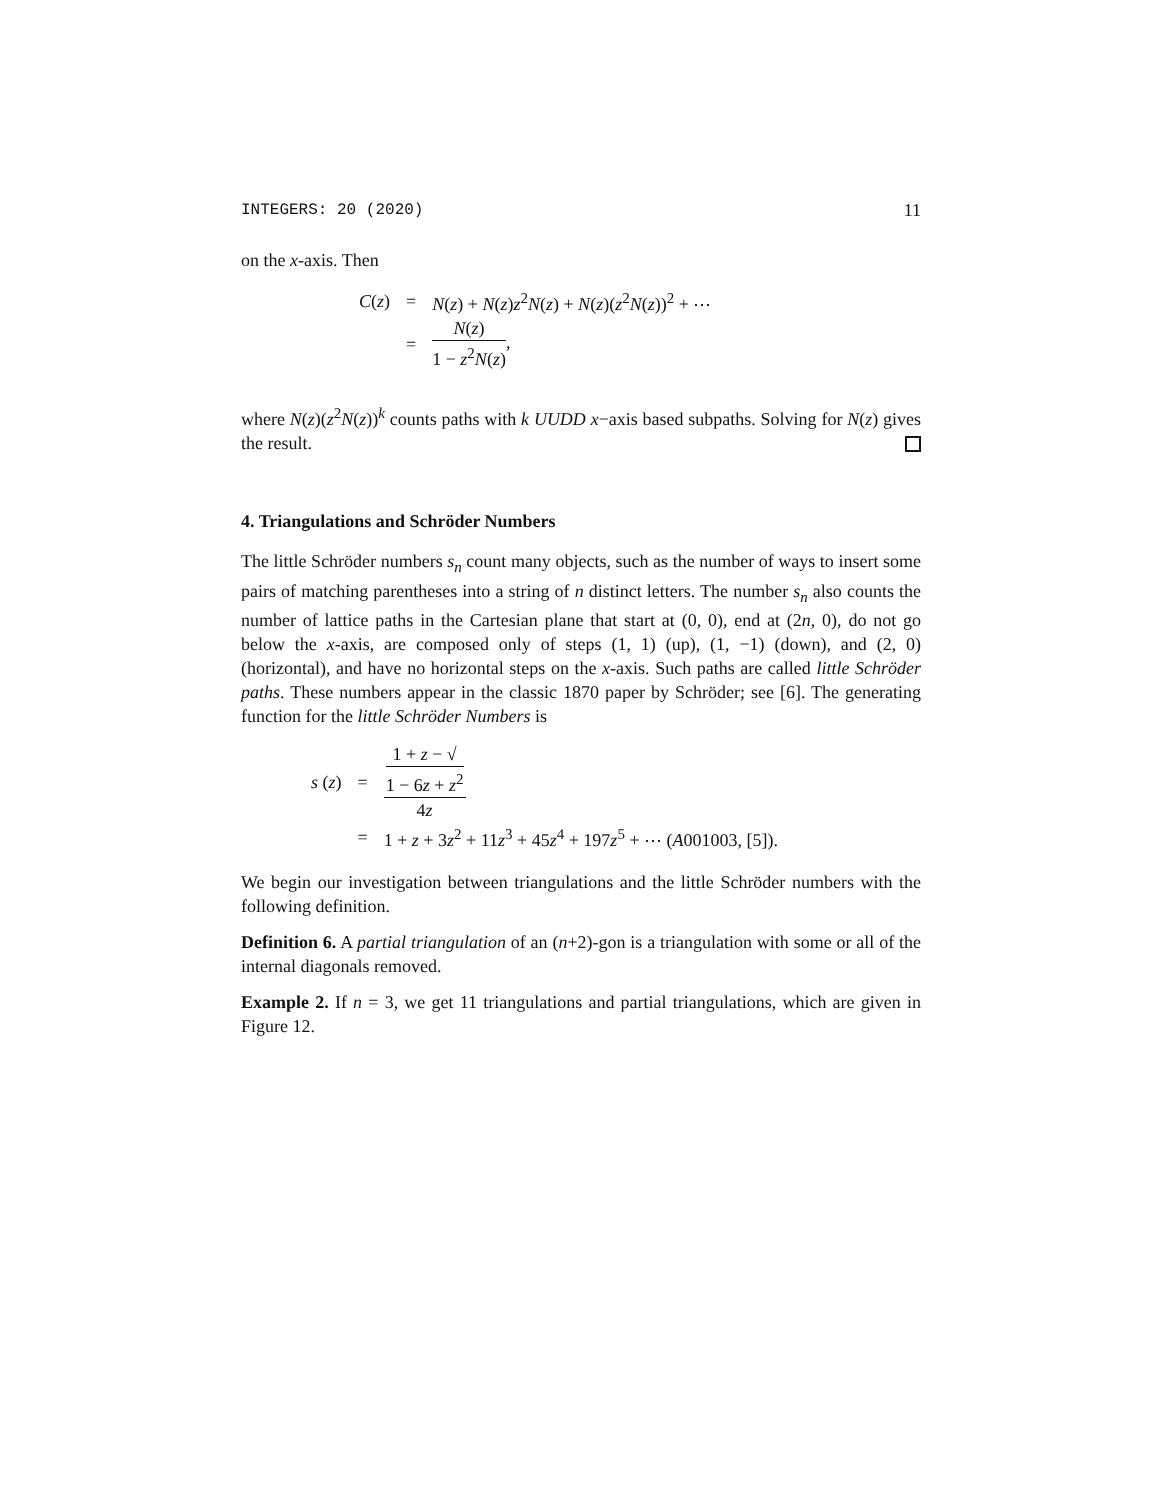INTEGERS: 20 (2020) 11
on the x-axis. Then
| C ( z ) | = | N ( z ) + N ( z ) z<sup>2</sup> N ( z ) + N ( z )( z<sup>2</sup> N ( z ))<sup>2</sup> + ⋯ |
| | = | N ( z ) 1 − z<sup>2</sup> N ( z ) , |
where N(z)(z<sup>2</sup>N(z))<sup>k</sup> counts paths with k UUDD x−axis based subpaths. Solving for N(z) gives the result.
4. Triangulations and Schröder Numbers
The little Schröder numbers s<sub>n</sub> count many objects, such as the number of ways to insert some pairs of matching parentheses into a string of n distinct letters. The number s<sub>n</sub> also counts the number of lattice paths in the Cartesian plane that start at (0, 0), end at (2n, 0), do not go below the x-axis, are composed only of steps (1, 1) (up), (1, −1) (down), and (2, 0) (horizontal), and have no horizontal steps on the x-axis. Such paths are called little Schröder paths. These numbers appear in the classic 1870 paper by Schröder; see [6]. The generating function for the little Schröder Numbers is
| s ( z ) | = | 1 + z − √ 1 − 6 z + z<sup>2</sup> 4 z |
| | = | 1 + z + 3 z<sup>2</sup> + 11 z<sup>3</sup> + 45 z<sup>4</sup> + 197 z<sup>5</sup> + ⋯ ( A 001003, [5]). |
We begin our investigation between triangulations and the little Schröder numbers with the following definition.
Definition 6. A partial triangulation of an (n+2)-gon is a triangulation with some or all of the internal diagonals removed.
Example 2. If n = 3, we get 11 triangulations and partial triangulations, which are given in Figure 12.